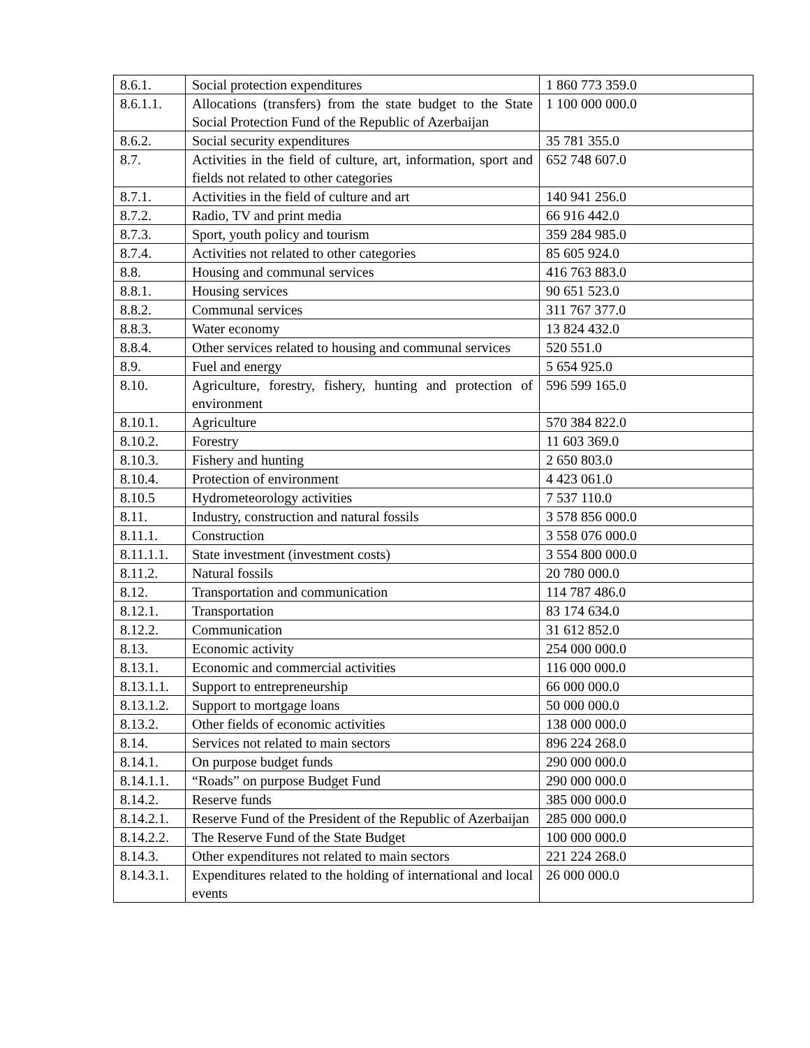| 8.6.1. | Social protection expenditures | 1 860 773 359.0 |
| 8.6.1.1. | Allocations (transfers) from the state budget to the State Social Protection Fund of the Republic of Azerbaijan | 1 100 000 000.0 |
| 8.6.2. | Social security expenditures | 35 781 355.0 |
| 8.7. | Activities in the field of culture, art, information, sport and fields not related to other categories | 652 748 607.0 |
| 8.7.1. | Activities in the field of culture and art | 140 941 256.0 |
| 8.7.2. | Radio, TV and print media | 66 916 442.0 |
| 8.7.3. | Sport, youth policy and tourism | 359 284 985.0 |
| 8.7.4. | Activities not related to other categories | 85 605 924.0 |
| 8.8. | Housing and communal services | 416 763 883.0 |
| 8.8.1. | Housing services | 90 651 523.0 |
| 8.8.2. | Communal services | 311 767 377.0 |
| 8.8.3. | Water economy | 13 824 432.0 |
| 8.8.4. | Other services related to housing and communal services | 520 551.0 |
| 8.9. | Fuel and energy | 5 654 925.0 |
| 8.10. | Agriculture, forestry, fishery, hunting and protection of environment | 596 599 165.0 |
| 8.10.1. | Agriculture | 570 384 822.0 |
| 8.10.2. | Forestry | 11 603 369.0 |
| 8.10.3. | Fishery and hunting | 2 650 803.0 |
| 8.10.4. | Protection of environment | 4 423 061.0 |
| 8.10.5 | Hydrometeorology activities | 7 537 110.0 |
| 8.11. | Industry, construction and natural fossils | 3 578 856 000.0 |
| 8.11.1. | Construction | 3 558 076 000.0 |
| 8.11.1.1. | State investment (investment costs) | 3 554 800 000.0 |
| 8.11.2. | Natural fossils | 20 780 000.0 |
| 8.12. | Transportation and communication | 114 787 486.0 |
| 8.12.1. | Transportation | 83 174 634.0 |
| 8.12.2. | Communication | 31 612 852.0 |
| 8.13. | Economic activity | 254 000 000.0 |
| 8.13.1. | Economic and commercial activities | 116 000 000.0 |
| 8.13.1.1. | Support to entrepreneurship | 66 000 000.0 |
| 8.13.1.2. | Support to mortgage loans | 50 000 000.0 |
| 8.13.2. | Other fields of economic activities | 138 000 000.0 |
| 8.14. | Services not related to main sectors | 896 224 268.0 |
| 8.14.1. | On purpose budget funds | 290 000 000.0 |
| 8.14.1.1. | “Roads” on purpose Budget Fund | 290 000 000.0 |
| 8.14.2. | Reserve funds | 385 000 000.0 |
| 8.14.2.1. | Reserve Fund of the President of the Republic of Azerbaijan | 285 000 000.0 |
| 8.14.2.2. | The Reserve Fund of the State Budget | 100 000 000.0 |
| 8.14.3. | Other expenditures not related to main sectors | 221 224 268.0 |
| 8.14.3.1. | Expenditures related to the holding of international and local events | 26 000 000.0 |